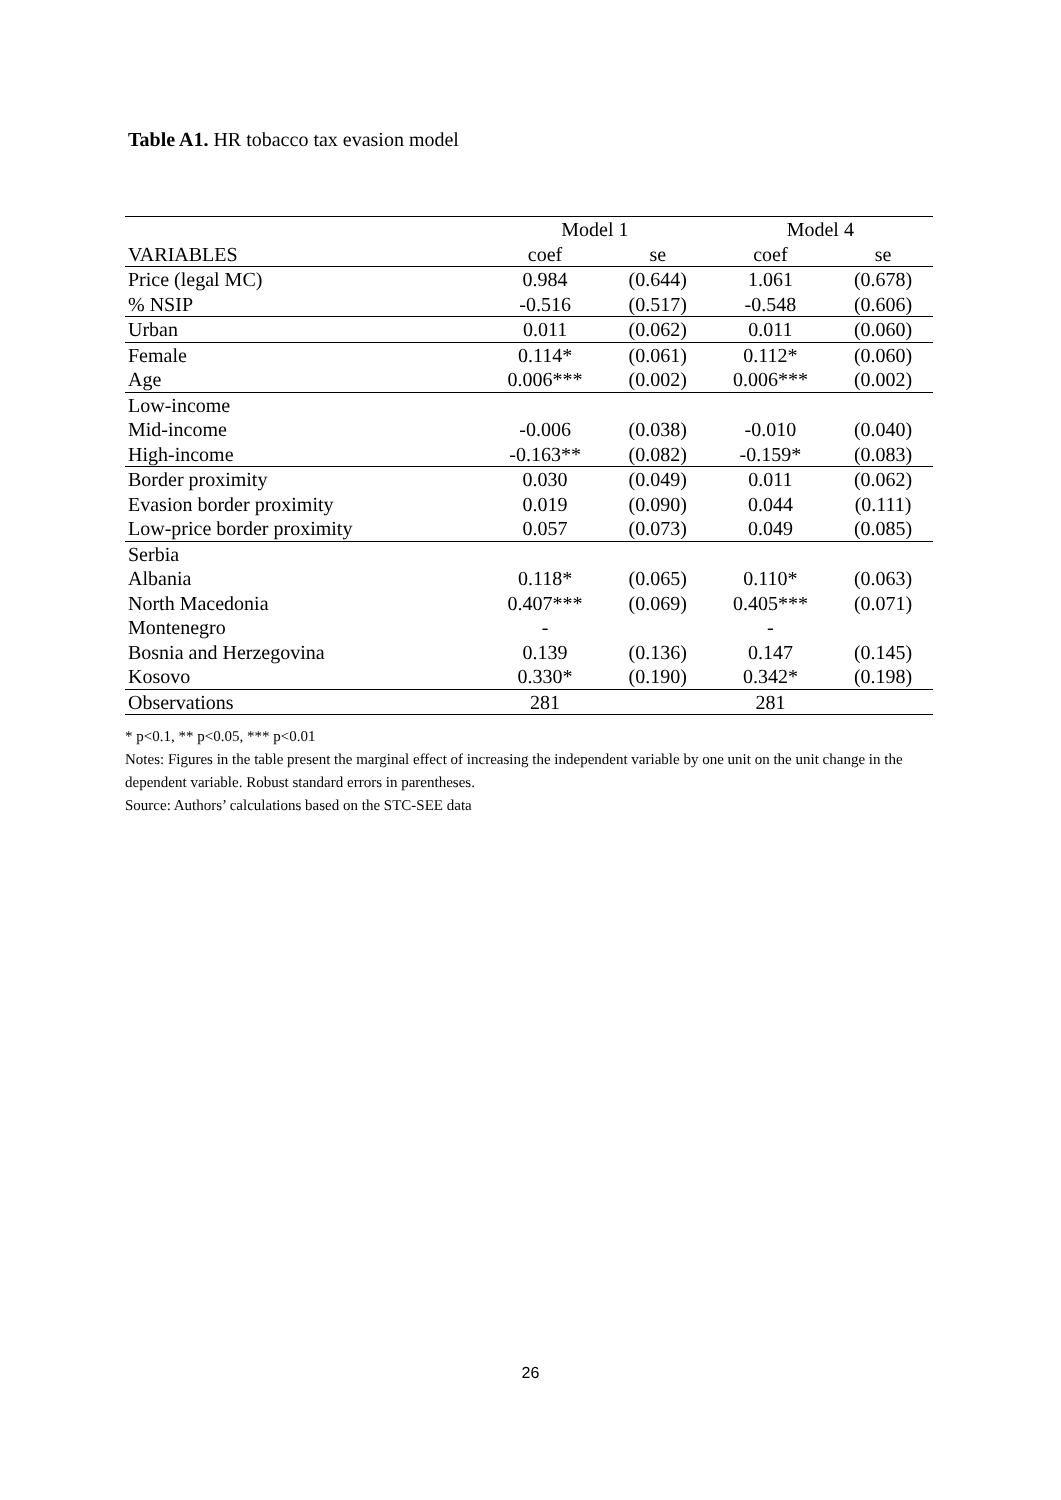Table A1. HR tobacco tax evasion model
| | Model 1 | | Model 4 | |
| --- | --- | --- | --- | --- |
| VARIABLES | coef | se | coef | se |
| Price (legal MC) | 0.984 | (0.644) | 1.061 | (0.678) |
| % NSIP | -0.516 | (0.517) | -0.548 | (0.606) |
| Urban | 0.011 | (0.062) | 0.011 | (0.060) |
| Female | 0.114* | (0.061) | 0.112* | (0.060) |
| Age | 0.006*** | (0.002) | 0.006*** | (0.002) |
| Low-income | | | | |
| Mid-income | -0.006 | (0.038) | -0.010 | (0.040) |
| High-income | -0.163** | (0.082) | -0.159* | (0.083) |
| Border proximity | 0.030 | (0.049) | 0.011 | (0.062) |
| Evasion border proximity | 0.019 | (0.090) | 0.044 | (0.111) |
| Low-price border proximity | 0.057 | (0.073) | 0.049 | (0.085) |
| Serbia | | | | |
| Albania | 0.118* | (0.065) | 0.110* | (0.063) |
| North Macedonia | 0.407*** | (0.069) | 0.405*** | (0.071) |
| Montenegro | - | | - | |
| Bosnia and Herzegovina | 0.139 | (0.136) | 0.147 | (0.145) |
| Kosovo | 0.330* | (0.190) | 0.342* | (0.198) |
| Observations | 281 | | 281 | |
* p<0.1, ** p<0.05, *** p<0.01
Notes: Figures in the table present the marginal effect of increasing the independent variable by one unit on the unit change in the dependent variable. Robust standard errors in parentheses.
Source: Authors’ calculations based on the STC-SEE data
26